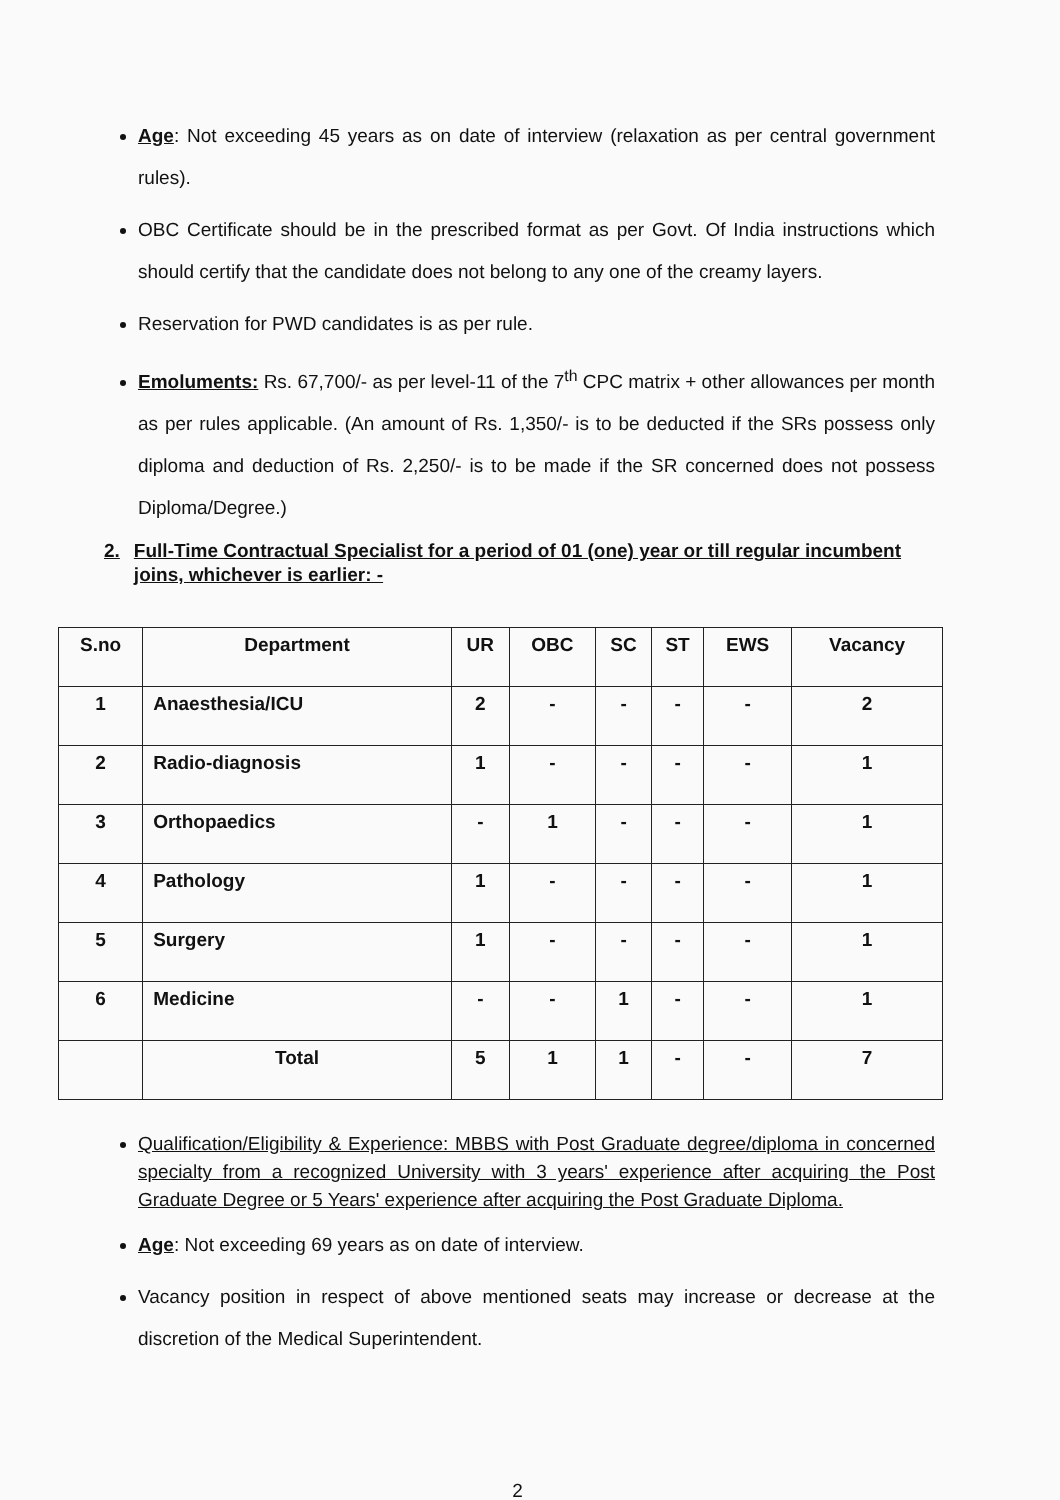Age: Not exceeding 45 years as on date of interview (relaxation as per central government rules).
OBC Certificate should be in the prescribed format as per Govt. Of India instructions which should certify that the candidate does not belong to any one of the creamy layers.
Reservation for PWD candidates is as per rule.
Emoluments: Rs. 67,700/- as per level-11 of the 7<sup>th</sup> CPC matrix + other allowances per month as per rules applicable. (An amount of Rs. 1,350/- is to be deducted if the SRs possess only diploma and deduction of Rs. 2,250/- is to be made if the SR concerned does not possess Diploma/Degree.)
2. Full-Time Contractual Specialist for a period of 01 (one) year or till regular incumbent joins, whichever is earlier: -
| S.no | Department | UR | OBC | SC | ST | EWS | Vacancy |
| --- | --- | --- | --- | --- | --- | --- | --- |
| 1 | Anaesthesia/ICU | 2 | - | - | - | - | 2 |
| 2 | Radio-diagnosis | 1 | - | - | - | - | 1 |
| 3 | Orthopaedics | - | 1 | - | - | - | 1 |
| 4 | Pathology | 1 | - | - | - | - | 1 |
| 5 | Surgery | 1 | - | - | - | - | 1 |
| 6 | Medicine | - | - | 1 | - | - | 1 |
| | Total | 5 | 1 | 1 | - | - | 7 |
Qualification/Eligibility & Experience: MBBS with Post Graduate degree/diploma in concerned specialty from a recognized University with 3 years' experience after acquiring the Post Graduate Degree or 5 Years' experience after acquiring the Post Graduate Diploma.
Age: Not exceeding 69 years as on date of interview.
Vacancy position in respect of above mentioned seats may increase or decrease at the discretion of the Medical Superintendent.
2